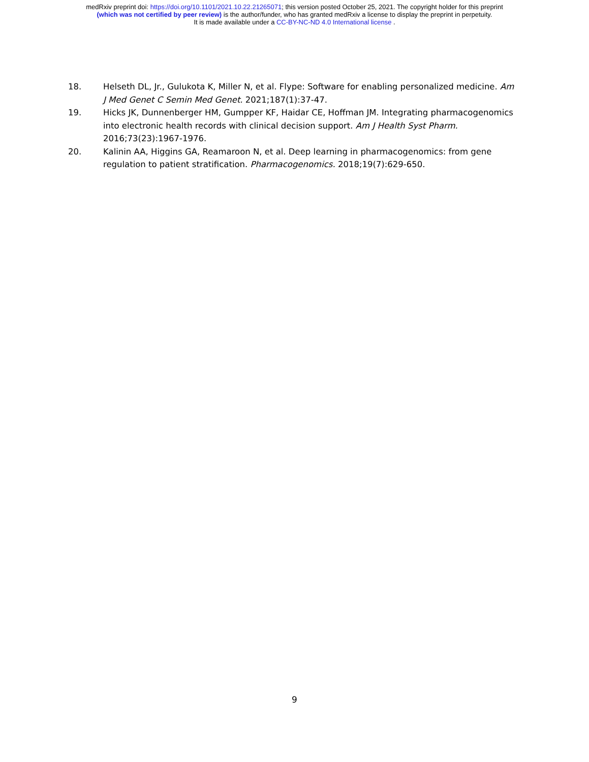medRxiv preprint doi: https://doi.org/10.1101/2021.10.22.21265071; this version posted October 25, 2021. The copyright holder for this preprint
(which was not certified by peer review) is the author/funder, who has granted medRxiv a license to display the preprint in perpetuity.
It is made available under a CC-BY-NC-ND 4.0 International license .
18. Helseth DL, Jr., Gulukota K, Miller N, et al. Flype: Software for enabling personalized medicine. Am J Med Genet C Semin Med Genet. 2021;187(1):37-47.
19. Hicks JK, Dunnenberger HM, Gumpper KF, Haidar CE, Hoffman JM. Integrating pharmacogenomics into electronic health records with clinical decision support. Am J Health Syst Pharm. 2016;73(23):1967-1976.
20. Kalinin AA, Higgins GA, Reamaroon N, et al. Deep learning in pharmacogenomics: from gene regulation to patient stratification. Pharmacogenomics. 2018;19(7):629-650.
9